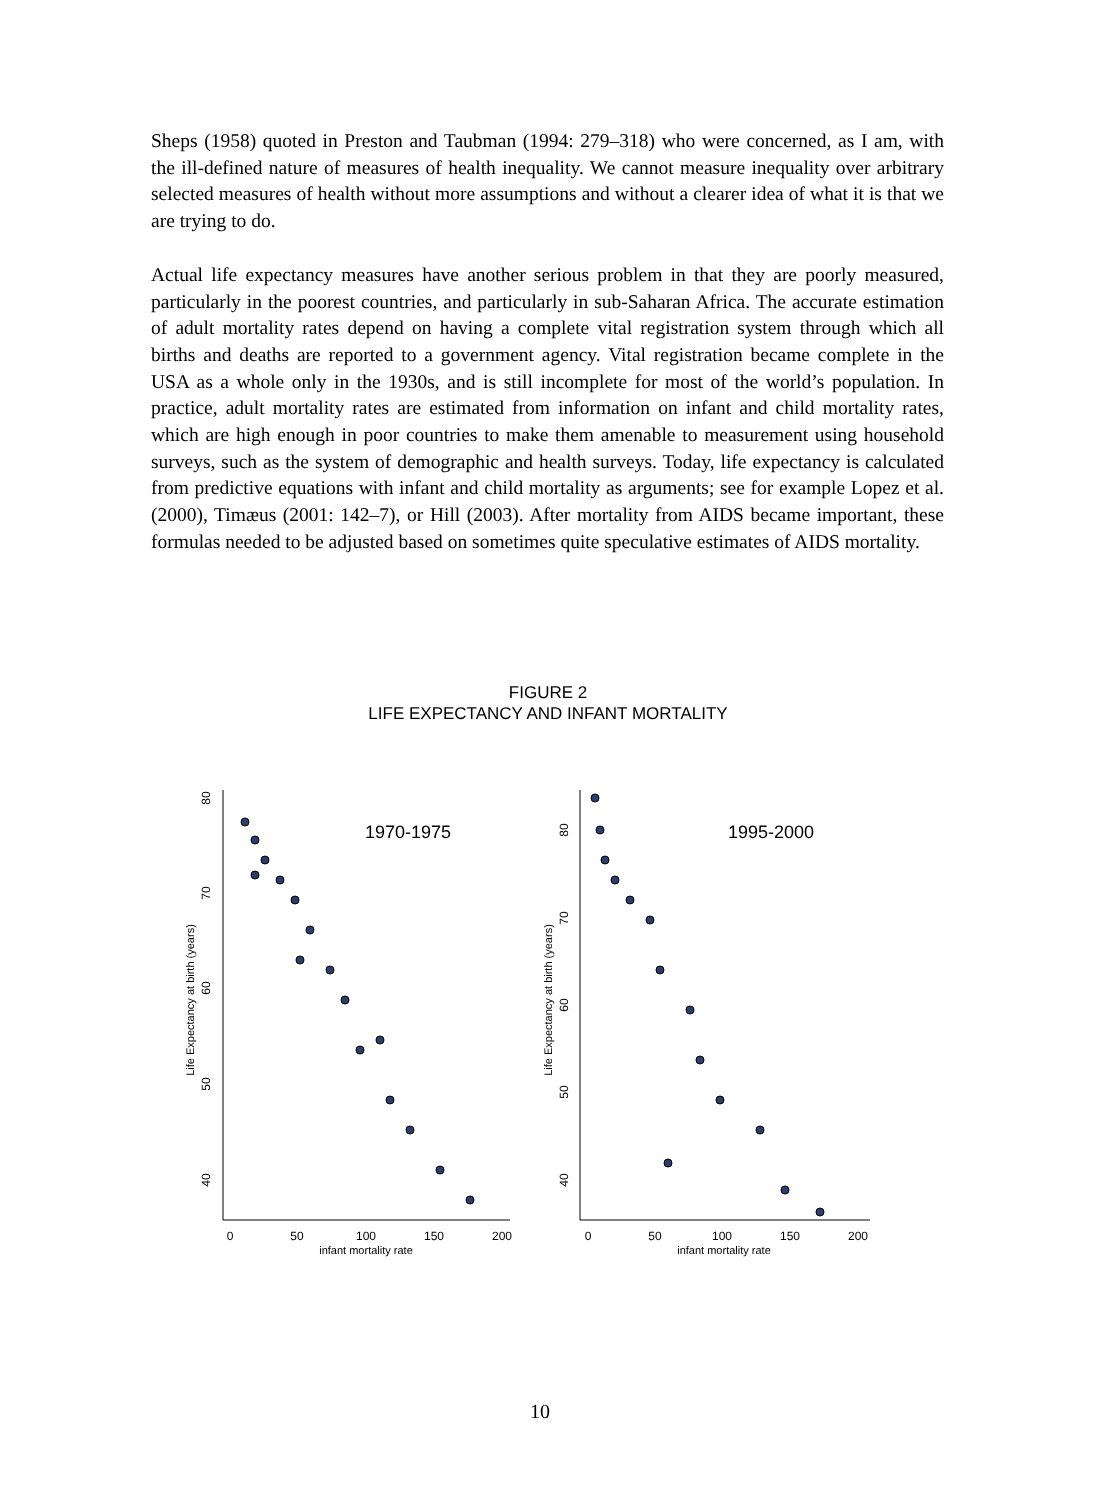Sheps (1958) quoted in Preston and Taubman (1994: 279–318) who were concerned, as I am, with the ill-defined nature of measures of health inequality. We cannot measure inequality over arbitrary selected measures of health without more assumptions and without a clearer idea of what it is that we are trying to do.
Actual life expectancy measures have another serious problem in that they are poorly measured, particularly in the poorest countries, and particularly in sub-Saharan Africa. The accurate estimation of adult mortality rates depend on having a complete vital registration system through which all births and deaths are reported to a government agency. Vital registration became complete in the USA as a whole only in the 1930s, and is still incomplete for most of the world’s population. In practice, adult mortality rates are estimated from information on infant and child mortality rates, which are high enough in poor countries to make them amenable to measurement using household surveys, such as the system of demographic and health surveys. Today, life expectancy is calculated from predictive equations with infant and child mortality as arguments; see for example Lopez et al. (2000), Timæus (2001: 142–7), or Hill (2003). After mortality from AIDS became important, these formulas needed to be adjusted based on sometimes quite speculative estimates of AIDS mortality.
FIGURE 2
LIFE EXPECTANCY AND INFANT MORTALITY
1970-1975
1995-2000
Life Expectancy at birth (years)
Life Expectancy at birth (years)
0
50
100
150
200
infant mortality rate
0
50
100
150
200
infant mortality rate
40
50
60
70
80
40
50
60
70
80
10